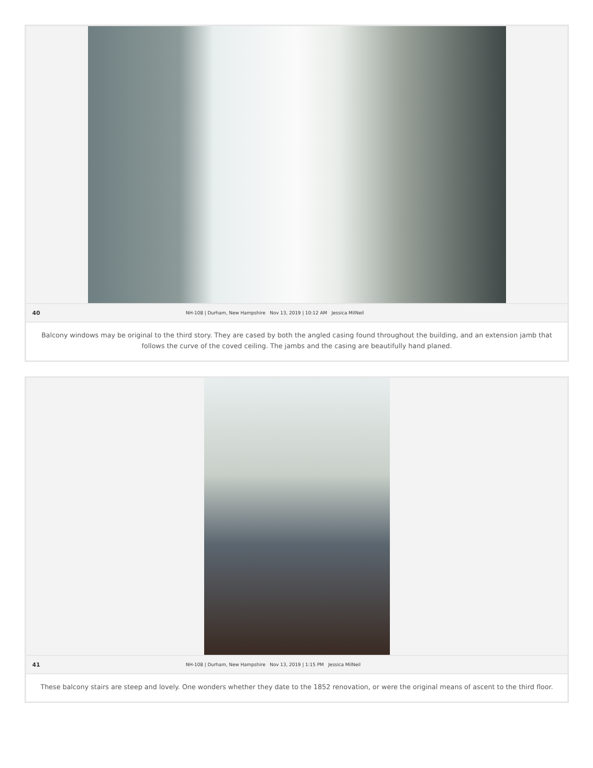40 NH-108 | Durham, New Hampshire Nov 13, 2019 | 10:12 AM Jessica MilNeil
Balcony windows may be original to the third story. They are cased by both the angled casing found throughout the building, and an extension jamb that follows the curve of the coved ceiling. The jambs and the casing are beautifully hand planed.
41 NH-108 | Durham, New Hampshire Nov 13, 2019 | 1:15 PM Jessica MilNeil
These balcony stairs are steep and lovely. One wonders whether they date to the 1852 renovation, or were the original means of ascent to the third floor.